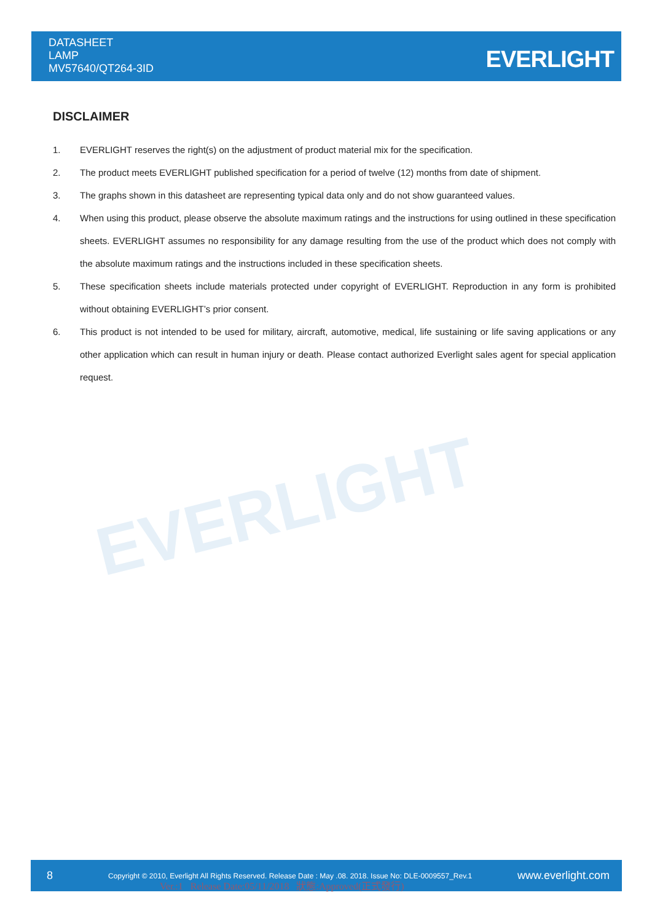DATASHEET
LAMP
MV57640/QT264-3ID
EVERLIGHT
EVERLIGHT
DISCLAIMER
1. EVERLIGHT reserves the right(s) on the adjustment of product material mix for the specification.
2. The product meets EVERLIGHT published specification for a period of twelve (12) months from date of shipment.
3. The graphs shown in this datasheet are representing typical data only and do not show guaranteed values.
4. When using this product, please observe the absolute maximum ratings and the instructions for using outlined in these specification sheets. EVERLIGHT assumes no responsibility for any damage resulting from the use of the product which does not comply with the absolute maximum ratings and the instructions included in these specification sheets.
5. These specification sheets include materials protected under copyright of EVERLIGHT. Reproduction in any form is prohibited without obtaining EVERLIGHT’s prior consent.
6. This product is not intended to be used for military, aircraft, automotive, medical, life sustaining or life saving applications or any other application which can result in human injury or death. Please contact authorized Everlight sales agent for special application request.
8 Copyright © 2010, Everlight All Rights Reserved. Release Date : May .08. 2018. Issue No: DLE-0009557_Rev.1 www.everlight.com
Ver.:1 Release Date:05/11/2018 狀態:Approved(正式發行)